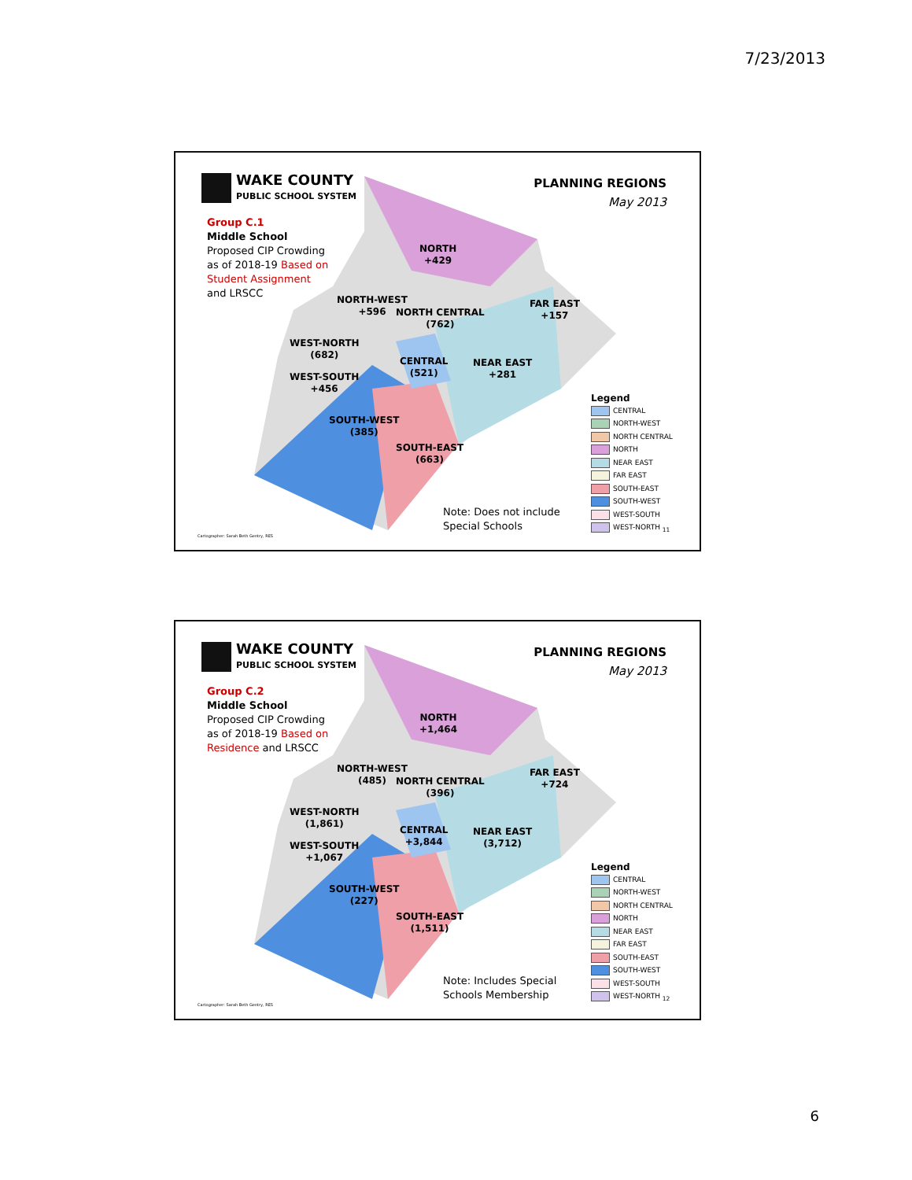7/23/2013
WAKE COUNTY
PUBLIC SCHOOL SYSTEM
Group C.1
Middle School
Proposed CIP Crowding as of 2018-19 Based on Student Assignment and LRSCC
PLANNING REGIONS
May 2013
NORTH
+429
NORTH-WEST
+596
NORTH CENTRAL
(762)
FAR EAST
+157
WEST-NORTH
(682)
CENTRAL
(521)
NEAR EAST
+281
WEST-SOUTH
+456
SOUTH-WEST
(385)
SOUTH-EAST
(663)
Legend
CENTRAL
NORTH-WEST
NORTH CENTRAL
NORTH
NEAR EAST
FAR EAST
SOUTH-EAST
SOUTH-WEST
WEST-SOUTH
WEST-NORTH <sub>11</sub>
Note: Does not include
Special Schools
Cartographer: Sarah Beth Gentry, RES
WAKE COUNTY
PUBLIC SCHOOL SYSTEM
Group C.2
Middle School
Proposed CIP Crowding as of 2018-19 Based on Residence and LRSCC
PLANNING REGIONS
May 2013
NORTH
+1,464
NORTH-WEST
(485)
NORTH CENTRAL
(396)
FAR EAST
+724
WEST-NORTH
(1,861)
CENTRAL
+3,844
NEAR EAST
(3,712)
WEST-SOUTH
+1,067
SOUTH-WEST
(227)
SOUTH-EAST
(1,511)
Legend
CENTRAL
NORTH-WEST
NORTH CENTRAL
NORTH
NEAR EAST
FAR EAST
SOUTH-EAST
SOUTH-WEST
WEST-SOUTH
WEST-NORTH <sub>12</sub>
Note: Includes Special
Schools Membership
Cartographer: Sarah Beth Gentry, RES
6